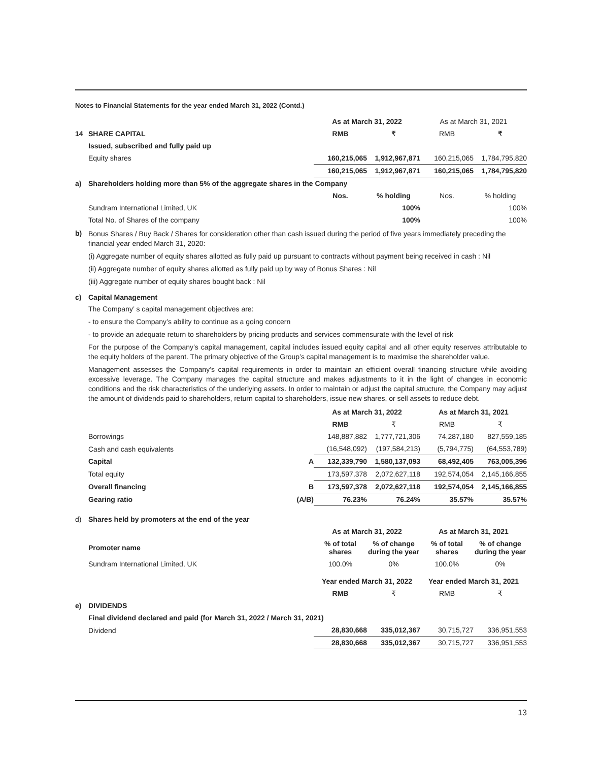Notes to Financial Statements for the year ended March 31, 2022 (Contd.)
| | | | As at March 31, 2022 | | As at March 31, 2021 | |
| 14 | SHARE CAPITAL | | RMB | ₹ | RMB | ₹ |
| | Issued, subscribed and fully paid up | | | | | |
| | Equity shares | | 160,215,065 | 1,912,967,871 | 160,215,065 | 1,784,795,820 |
| | | | 160,215,065 | 1,912,967,871 | 160,215,065 | 1,784,795,820 |
| a) | Shareholders holding more than 5% of the aggregate shares in the Company | | | | | |
| | | | Nos. | % holding | Nos. | % holding |
| | Sundram International Limited, UK | | | 100% | | 100% |
| | Total No. of Shares of the company | | | 100% | | 100% |
b)
Bonus Shares / Buy Back / Shares for consideration other than cash issued during the period of five years immediately preceding the financial year ended March 31, 2020:
(i) Aggregate number of equity shares allotted as fully paid up pursuant to contracts without payment being received in cash : Nil
(ii) Aggregate number of equity shares allotted as fully paid up by way of Bonus Shares : Nil
(iii) Aggregate number of equity shares bought back : Nil
c) Capital Management
The Company’ s capital management objectives are:
- to ensure the Company’s ability to continue as a going concern
- to provide an adequate return to shareholders by pricing products and services commensurate with the level of risk
For the purpose of the Company’s capital management, capital includes issued equity capital and all other equity reserves attributable to the equity holders of the parent. The primary objective of the Group’s capital management is to maximise the shareholder value.
Management assesses the Company’s capital requirements in order to maintain an efficient overall financing structure while avoiding excessive leverage. The Company manages the capital structure and makes adjustments to it in the light of changes in economic conditions and the risk characteristics of the underlying assets. In order to maintain or adjust the capital structure, the Company may adjust the amount of dividends paid to shareholders, return capital to shareholders, issue new shares, or sell assets to reduce debt.
| | | | As at March 31, 2022 | | As at March 31, 2021 | |
| | | | RMB | ₹ | RMB | ₹ |
| | Borrowings | | 148,887,882 | 1,777,721,306 | 74,287,180 | 827,559,185 |
| | Cash and cash equivalents | | (16,548,092) | (197,584,213) | (5,794,775) | (64,553,789) |
| | Capital | A | 132,339,790 | 1,580,137,093 | 68,492,405 | 763,005,396 |
| | Total equity | | 173,597,378 | 2,072,627,118 | 192,574,054 | 2,145,166,855 |
| | Overall financing | B | 173,597,378 | 2,072,627,118 | 192,574,054 | 2,145,166,855 |
| | Gearing ratio | (A/B) | 76.23% | 76.24% | 35.57% | 35.57% |
| d) | Shares held by promoters at the end of the year | | | | | |
| | | | As at March 31, 2022 | | As at March 31, 2021 | |
| | Promoter name | | % of total shares | % of change during the year | % of total shares | % of change during the year |
| | Sundram International Limited, UK | | 100.0% | 0% | 100.0% | 0% |
| | | | Year ended March 31, 2022 | | Year ended March 31, 2021 | |
| | | | RMB | ₹ | RMB | ₹ |
| e) | DIVIDENDS | | | | | |
| | Final dividend declared and paid (for March 31, 2022 / March 31, 2021) | | | | | |
| | Dividend | | 28,830,668 | 335,012,367 | 30,715,727 | 336,951,553 |
| | | | 28,830,668 | 335,012,367 | 30,715,727 | 336,951,553 |
13